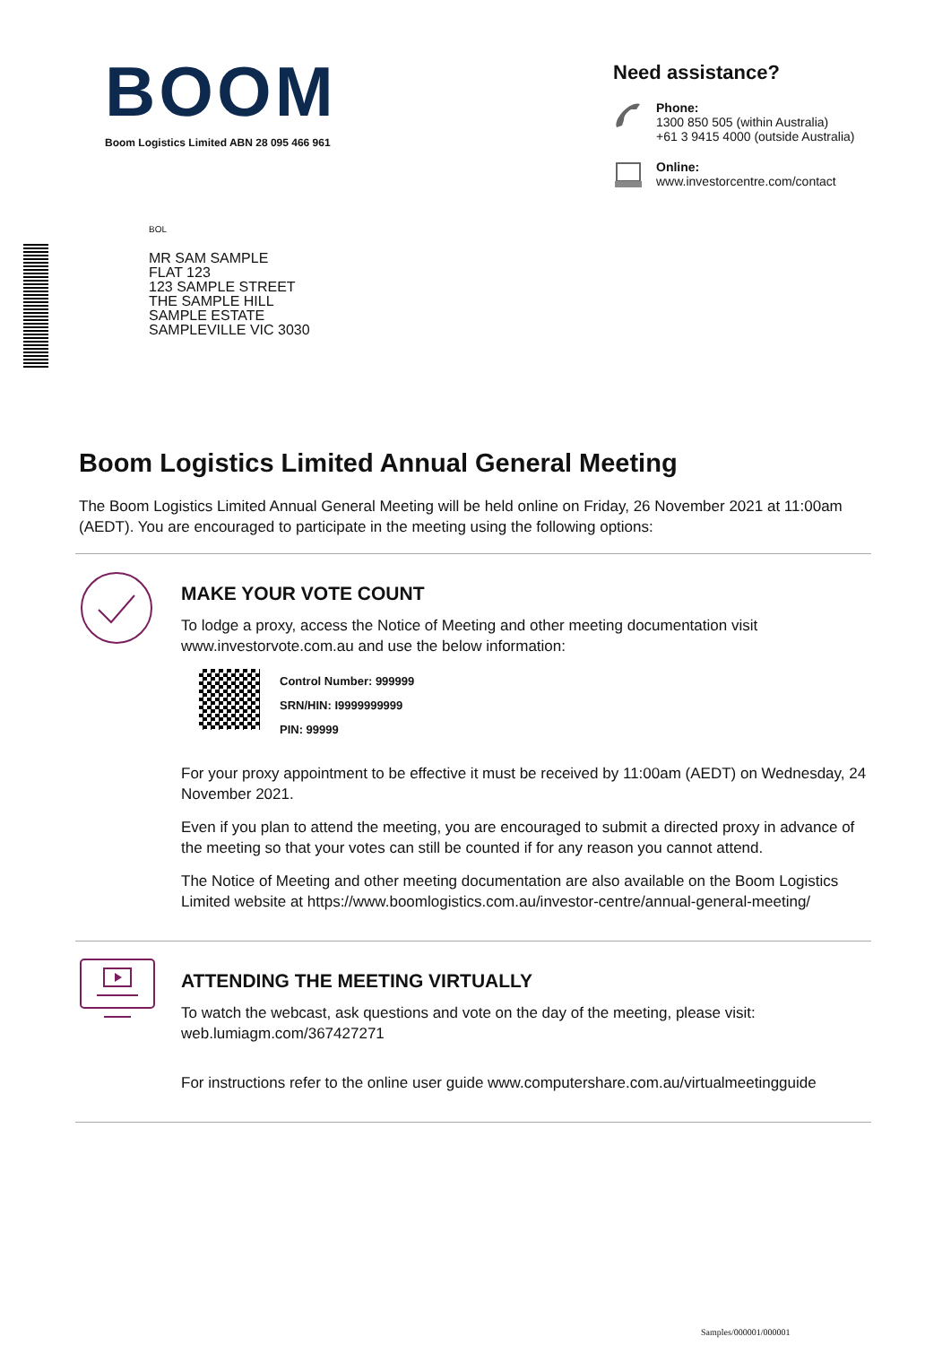BOOM
Boom Logistics Limited ABN 28 095 466 961
Need assistance?
Phone:
1300 850 505 (within Australia)
+61 3 9415 4000 (outside Australia)
Online:
www.investorcentre.com/contact
BOL
MR SAM SAMPLE
FLAT 123
123 SAMPLE STREET
THE SAMPLE HILL
SAMPLE ESTATE
SAMPLEVILLE VIC 3030
Boom Logistics Limited Annual General Meeting
The Boom Logistics Limited Annual General Meeting will be held online on Friday, 26 November 2021 at 11:00am (AEDT). You are encouraged to participate in the meeting using the following options:
MAKE YOUR VOTE COUNT
To lodge a proxy, access the Notice of Meeting and other meeting documentation visit www.investorvote.com.au and use the below information:
Control Number: 999999
SRN/HIN: I9999999999
PIN: 99999
For your proxy appointment to be effective it must be received by 11:00am (AEDT) on Wednesday, 24 November 2021.
Even if you plan to attend the meeting, you are encouraged to submit a directed proxy in advance of the meeting so that your votes can still be counted if for any reason you cannot attend.
The Notice of Meeting and other meeting documentation are also available on the Boom Logistics Limited website at https://www.boomlogistics.com.au/investor-centre/annual-general-meeting/
ATTENDING THE MEETING VIRTUALLY
To watch the webcast, ask questions and vote on the day of the meeting, please visit: web.lumiagm.com/367427271
For instructions refer to the online user guide www.computershare.com.au/virtualmeetingguide
Samples/000001/000001